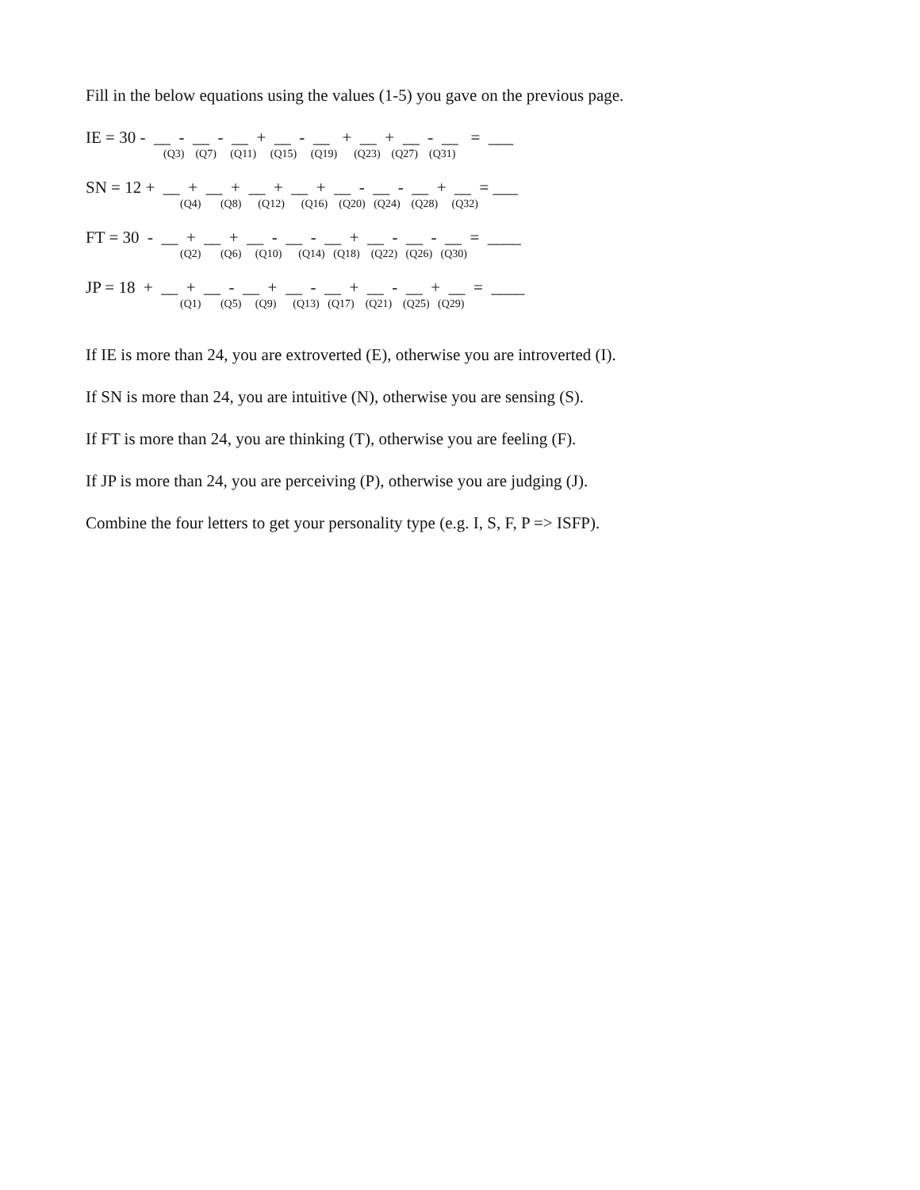Fill in the below equations using the values (1-5) you gave on the previous page.
IE = 30 - __ - __ - __ + __ - __ + __ + __ - __ = ___
(Q3) (Q7) (Q11) (Q15) (Q19) (Q23) (Q27) (Q31)
SN = 12 + __ + __ + __ + __ + __ - __ - __ + __ = ___
(Q4) (Q8) (Q12) (Q16) (Q20) (Q24) (Q28) (Q32)
FT = 30 - __ + __ + __ - __ - __ + __ - __ - __ = ____
(Q2) (Q6) (Q10) (Q14) (Q18) (Q22) (Q26) (Q30)
JP = 18 + __ + __ - __ + __ - __ + __ - __ + __ = ____
(Q1) (Q5) (Q9) (Q13) (Q17) (Q21) (Q25) (Q29)
If IE is more than 24, you are extroverted (E), otherwise you are introverted (I).
If SN is more than 24, you are intuitive (N), otherwise you are sensing (S).
If FT is more than 24, you are thinking (T), otherwise you are feeling (F).
If JP is more than 24, you are perceiving (P), otherwise you are judging (J).
Combine the four letters to get your personality type (e.g. I, S, F, P => ISFP).